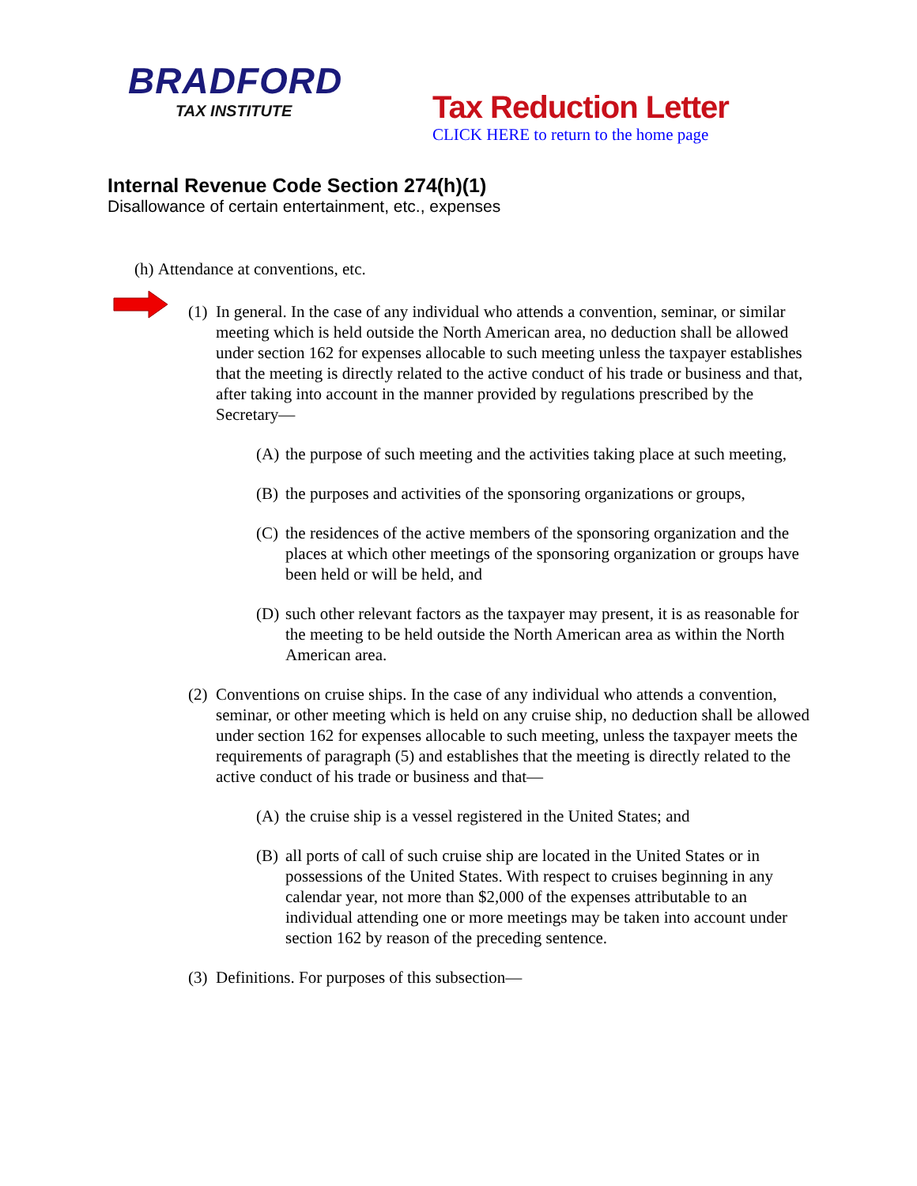BRADFORD
TAX INSTITUTE
Tax Reduction Letter
CLICK HERE to return to the home page
Internal Revenue Code Section 274(h)(1)
Disallowance of certain entertainment, etc., expenses
(h) Attendance at conventions, etc.
(1) In general. In the case of any individual who attends a convention, seminar, or similar meeting which is held outside the North American area, no deduction shall be allowed under section 162 for expenses allocable to such meeting unless the taxpayer establishes that the meeting is directly related to the active conduct of his trade or business and that, after taking into account in the manner provided by regulations prescribed by the Secretary—
(A) the purpose of such meeting and the activities taking place at such meeting,
(B) the purposes and activities of the sponsoring organizations or groups,
(C) the residences of the active members of the sponsoring organization and the places at which other meetings of the sponsoring organization or groups have been held or will be held, and
(D) such other relevant factors as the taxpayer may present, it is as reasonable for the meeting to be held outside the North American area as within the North American area.
(2) Conventions on cruise ships. In the case of any individual who attends a convention, seminar, or other meeting which is held on any cruise ship, no deduction shall be allowed under section 162 for expenses allocable to such meeting, unless the taxpayer meets the requirements of paragraph (5) and establishes that the meeting is directly related to the active conduct of his trade or business and that—
(A) the cruise ship is a vessel registered in the United States; and
(B) all ports of call of such cruise ship are located in the United States or in possessions of the United States. With respect to cruises beginning in any calendar year, not more than $2,000 of the expenses attributable to an individual attending one or more meetings may be taken into account under section 162 by reason of the preceding sentence.
(3) Definitions. For purposes of this subsection—